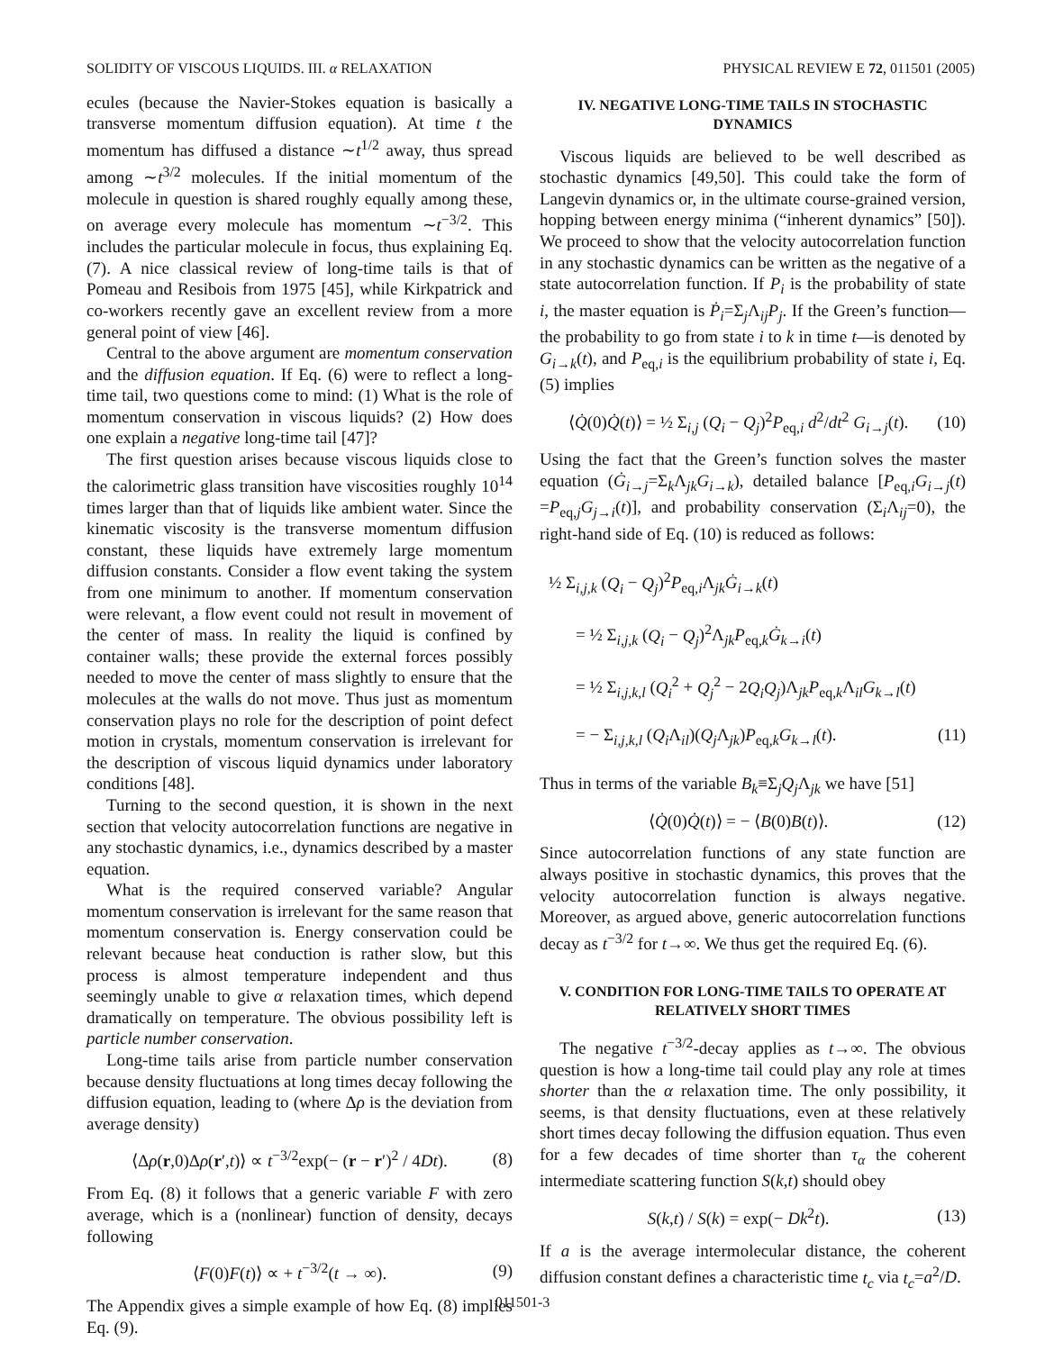SOLIDITY OF VISCOUS LIQUIDS. III. α RELAXATION PHYSICAL REVIEW E 72, 011501 (2005)
ecules (because the Navier-Stokes equation is basically a transverse momentum diffusion equation). At time t the momentum has diffused a distance ∼t<sup>1/2</sup> away, thus spread among ∼t<sup>3/2</sup> molecules. If the initial momentum of the molecule in question is shared roughly equally among these, on average every molecule has momentum ∼t<sup>−3/2</sup>. This includes the particular molecule in focus, thus explaining Eq. (7). A nice classical review of long-time tails is that of Pomeau and Resibois from 1975 [45], while Kirkpatrick and co-workers recently gave an excellent review from a more general point of view [46].
Central to the above argument are momentum conservation and the diffusion equation. If Eq. (6) were to reflect a long-time tail, two questions come to mind: (1) What is the role of momentum conservation in viscous liquids? (2) How does one explain a negative long-time tail [47]?
The first question arises because viscous liquids close to the calorimetric glass transition have viscosities roughly 10<sup>14</sup> times larger than that of liquids like ambient water. Since the kinematic viscosity is the transverse momentum diffusion constant, these liquids have extremely large momentum diffusion constants. Consider a flow event taking the system from one minimum to another. If momentum conservation were relevant, a flow event could not result in movement of the center of mass. In reality the liquid is confined by container walls; these provide the external forces possibly needed to move the center of mass slightly to ensure that the molecules at the walls do not move. Thus just as momentum conservation plays no role for the description of point defect motion in crystals, momentum conservation is irrelevant for the description of viscous liquid dynamics under laboratory conditions [48].
Turning to the second question, it is shown in the next section that velocity autocorrelation functions are negative in any stochastic dynamics, i.e., dynamics described by a master equation.
What is the required conserved variable? Angular momentum conservation is irrelevant for the same reason that momentum conservation is. Energy conservation could be relevant because heat conduction is rather slow, but this process is almost temperature independent and thus seemingly unable to give α relaxation times, which depend dramatically on temperature. The obvious possibility left is particle number conservation.
Long-time tails arise from particle number conservation because density fluctuations at long times decay following the diffusion equation, leading to (where Δρ is the deviation from average density)
⟨Δρ(r,0)Δρ(r′,t)⟩ ∝ t<sup>−3/2</sup>exp(− (r − r′)<sup>2</sup> / 4Dt). (8)
From Eq. (8) it follows that a generic variable F with zero average, which is a (nonlinear) function of density, decays following
⟨F(0)F(t)⟩ ∝ + t<sup>−3/2</sup>(t → ∞). (9)
The Appendix gives a simple example of how Eq. (8) implies Eq. (9).
IV. NEGATIVE LONG-TIME TAILS IN STOCHASTIC DYNAMICS
Viscous liquids are believed to be well described as stochastic dynamics [49,50]. This could take the form of Langevin dynamics or, in the ultimate course-grained version, hopping between energy minima (“inherent dynamics” [50]). We proceed to show that the velocity autocorrelation function in any stochastic dynamics can be written as the negative of a state autocorrelation function. If P<sub>i</sub> is the probability of state i, the master equation is Ṗ<sub>i</sub>=Σ<sub>j</sub>Λ<sub>ij</sub>P<sub>j</sub>. If the Green’s function—the probability to go from state i to k in time t—is denoted by G<sub>i→k</sub>(t), and P<sub>eq,i</sub> is the equilibrium probability of state i, Eq. (5) implies
⟨Q̇(0)Q̇(t)⟩ = ½ Σ<sub>i,j</sub> (Q<sub>i</sub> − Q<sub>j</sub>)<sup>2</sup>P<sub>eq,i</sub> d<sup>2</sup>/dt<sup>2</sup> G<sub>i→j</sub>(t). (10)
Using the fact that the Green’s function solves the master equation (Ġ<sub>i→j</sub>=Σ<sub>k</sub>Λ<sub>jk</sub>G<sub>i→k</sub>), detailed balance [P<sub>eq,i</sub>G<sub>i→j</sub>(t) =P<sub>eq,j</sub>G<sub>j→i</sub>(t)], and probability conservation (Σ<sub>i</sub>Λ<sub>ij</sub>=0), the right-hand side of Eq. (10) is reduced as follows:
½ Σ<sub>i,j,k</sub> (Q<sub>i</sub> − Q<sub>j</sub>)<sup>2</sup>P<sub>eq,i</sub>Λ<sub>jk</sub>Ġ<sub>i→k</sub>(t)
= ½ Σ<sub>i,j,k</sub> (Q<sub>i</sub> − Q<sub>j</sub>)<sup>2</sup>Λ<sub>jk</sub>P<sub>eq,k</sub>Ġ<sub>k→i</sub>(t)
= ½ Σ<sub>i,j,k,l</sub> (Q<sub>i</sub><sup>2</sup> + Q<sub>j</sub><sup>2</sup> − 2Q<sub>i</sub>Q<sub>j</sub>)Λ<sub>jk</sub>P<sub>eq,k</sub>Λ<sub>il</sub>G<sub>k→l</sub>(t)
= − Σ<sub>i,j,k,l</sub> (Q<sub>i</sub> Λ<sub>il</sub>)(Q<sub>j</sub> Λ<sub>jk</sub>)P<sub>eq,k</sub>G<sub>k→l</sub>(t). (11)
Thus in terms of the variable B<sub>k</sub>≡Σ<sub>j</sub>Q<sub>j</sub> Λ<sub>jk</sub> we have [51]
⟨Q̇(0)Q̇(t)⟩ = − ⟨B(0)B(t)⟩. (12)
Since autocorrelation functions of any state function are always positive in stochastic dynamics, this proves that the velocity autocorrelation function is always negative. Moreover, as argued above, generic autocorrelation functions decay as t<sup>−3/2</sup> for t→∞. We thus get the required Eq. (6).
V. CONDITION FOR LONG-TIME TAILS TO OPERATE AT RELATIVELY SHORT TIMES
The negative t<sup>−3/2</sup>-decay applies as t→∞. The obvious question is how a long-time tail could play any role at times shorter than the α relaxation time. The only possibility, it seems, is that density fluctuations, even at these relatively short times decay following the diffusion equation. Thus even for a few decades of time shorter than τ<sub>α</sub> the coherent intermediate scattering function S(k,t) should obey
S(k,t) / S(k) = exp(− Dk<sup>2</sup>t). (13)
If a is the average intermolecular distance, the coherent diffusion constant defines a characteristic time t<sub>c</sub> via t<sub>c</sub>=a<sup>2</sup>/D.
011501-3